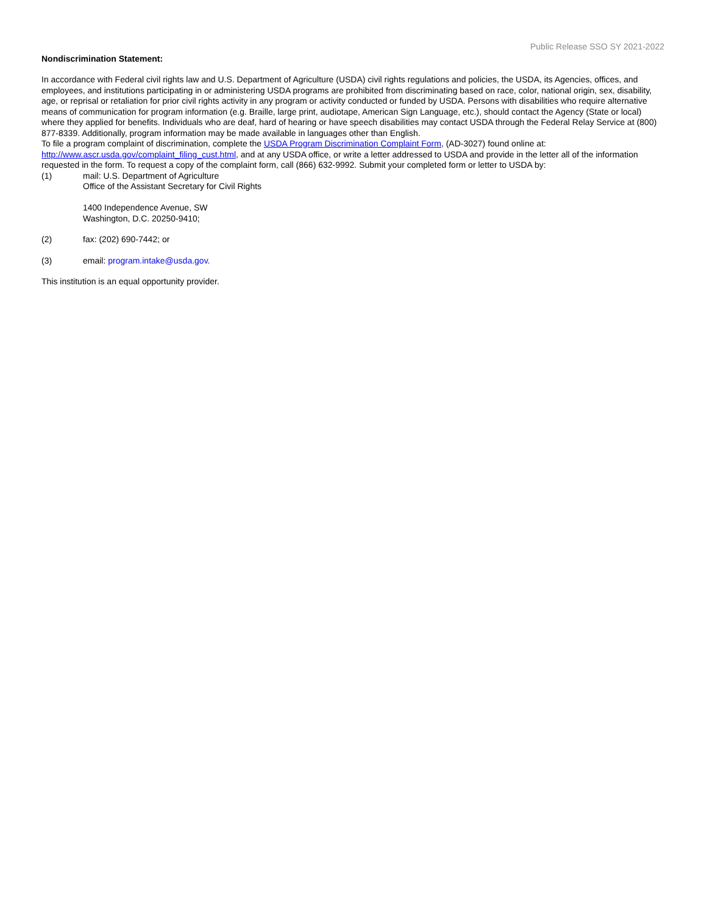Public Release SSO SY 2021-2022
Nondiscrimination Statement:
In accordance with Federal civil rights law and U.S. Department of Agriculture (USDA) civil rights regulations and policies, the USDA, its Agencies, offices, and employees, and institutions participating in or administering USDA programs are prohibited from discriminating based on race, color, national origin, sex, disability, age, or reprisal or retaliation for prior civil rights activity in any program or activity conducted or funded by USDA. Persons with disabilities who require alternative means of communication for program information (e.g. Braille, large print, audiotape, American Sign Language, etc.), should contact the Agency (State or local) where they applied for benefits. Individuals who are deaf, hard of hearing or have speech disabilities may contact USDA through the Federal Relay Service at (800) 877-8339. Additionally, program information may be made available in languages other than English.
To file a program complaint of discrimination, complete the USDA Program Discrimination Complaint Form, (AD-3027) found online at: http://www.ascr.usda.gov/complaint_filing_cust.html, and at any USDA office, or write a letter addressed to USDA and provide in the letter all of the information requested in the form. To request a copy of the complaint form, call (866) 632-9992. Submit your completed form or letter to USDA by:
(1) mail: U.S. Department of Agriculture
Office of the Assistant Secretary for Civil Rights
1400 Independence Avenue, SW
Washington, D.C. 20250-9410;
(2) fax: (202) 690-7442; or
(3) email: program.intake@usda.gov.
This institution is an equal opportunity provider.